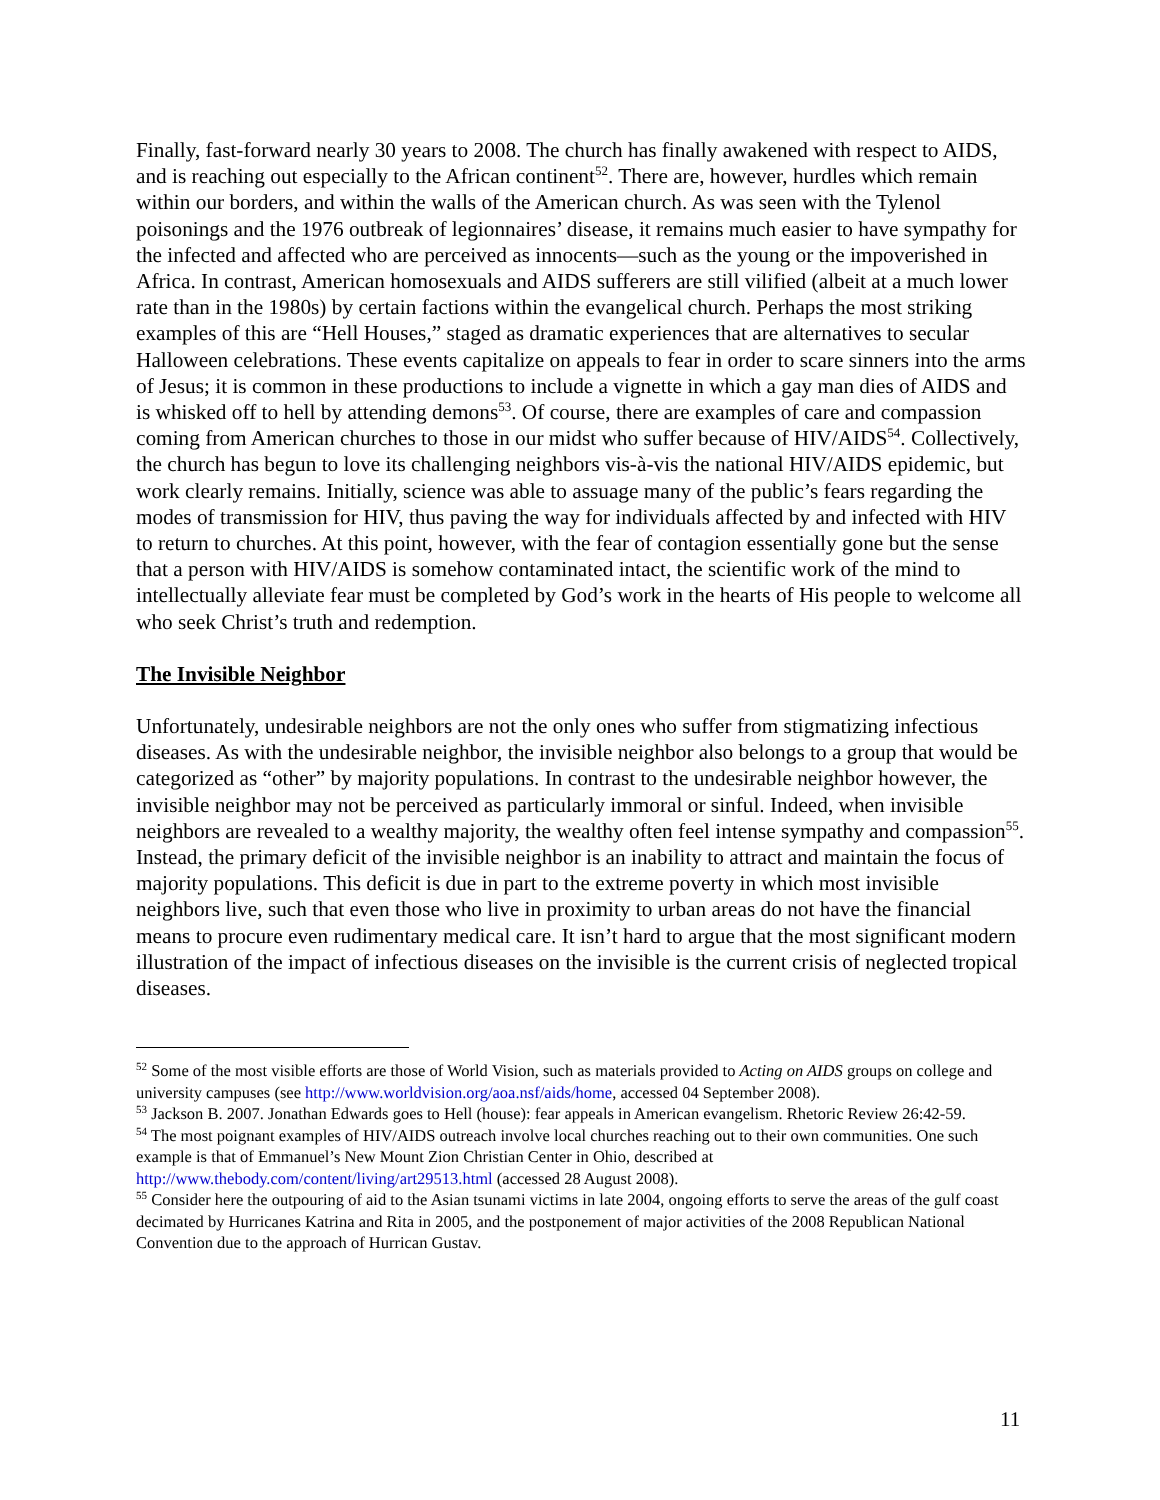Finally, fast-forward nearly 30 years to 2008. The church has finally awakened with respect to AIDS, and is reaching out especially to the African continent<sup>52</sup>. There are, however, hurdles which remain within our borders, and within the walls of the American church. As was seen with the Tylenol poisonings and the 1976 outbreak of legionnaires’ disease, it remains much easier to have sympathy for the infected and affected who are perceived as innocents—such as the young or the impoverished in Africa. In contrast, American homosexuals and AIDS sufferers are still vilified (albeit at a much lower rate than in the 1980s) by certain factions within the evangelical church. Perhaps the most striking examples of this are “Hell Houses,” staged as dramatic experiences that are alternatives to secular Halloween celebrations. These events capitalize on appeals to fear in order to scare sinners into the arms of Jesus; it is common in these productions to include a vignette in which a gay man dies of AIDS and is whisked off to hell by attending demons<sup>53</sup>. Of course, there are examples of care and compassion coming from American churches to those in our midst who suffer because of HIV/AIDS<sup>54</sup>. Collectively, the church has begun to love its challenging neighbors vis-à-vis the national HIV/AIDS epidemic, but work clearly remains. Initially, science was able to assuage many of the public’s fears regarding the modes of transmission for HIV, thus paving the way for individuals affected by and infected with HIV to return to churches. At this point, however, with the fear of contagion essentially gone but the sense that a person with HIV/AIDS is somehow contaminated intact, the scientific work of the mind to intellectually alleviate fear must be completed by God’s work in the hearts of His people to welcome all who seek Christ’s truth and redemption.
The Invisible Neighbor
Unfortunately, undesirable neighbors are not the only ones who suffer from stigmatizing infectious diseases. As with the undesirable neighbor, the invisible neighbor also belongs to a group that would be categorized as “other” by majority populations. In contrast to the undesirable neighbor however, the invisible neighbor may not be perceived as particularly immoral or sinful. Indeed, when invisible neighbors are revealed to a wealthy majority, the wealthy often feel intense sympathy and compassion<sup>55</sup>. Instead, the primary deficit of the invisible neighbor is an inability to attract and maintain the focus of majority populations. This deficit is due in part to the extreme poverty in which most invisible neighbors live, such that even those who live in proximity to urban areas do not have the financial means to procure even rudimentary medical care. It isn’t hard to argue that the most significant modern illustration of the impact of infectious diseases on the invisible is the current crisis of neglected tropical diseases.
<sup>52</sup> Some of the most visible efforts are those of World Vision, such as materials provided to Acting on AIDS groups on college and university campuses (see http://www.worldvision.org/aoa.nsf/aids/home, accessed 04 September 2008).
<sup>53</sup> Jackson B. 2007. Jonathan Edwards goes to Hell (house): fear appeals in American evangelism. Rhetoric Review 26:42-59.
<sup>54</sup> The most poignant examples of HIV/AIDS outreach involve local churches reaching out to their own communities. One such example is that of Emmanuel’s New Mount Zion Christian Center in Ohio, described at http://www.thebody.com/content/living/art29513.html (accessed 28 August 2008).
<sup>55</sup> Consider here the outpouring of aid to the Asian tsunami victims in late 2004, ongoing efforts to serve the areas of the gulf coast decimated by Hurricanes Katrina and Rita in 2005, and the postponement of major activities of the 2008 Republican National Convention due to the approach of Hurrican Gustav.
11